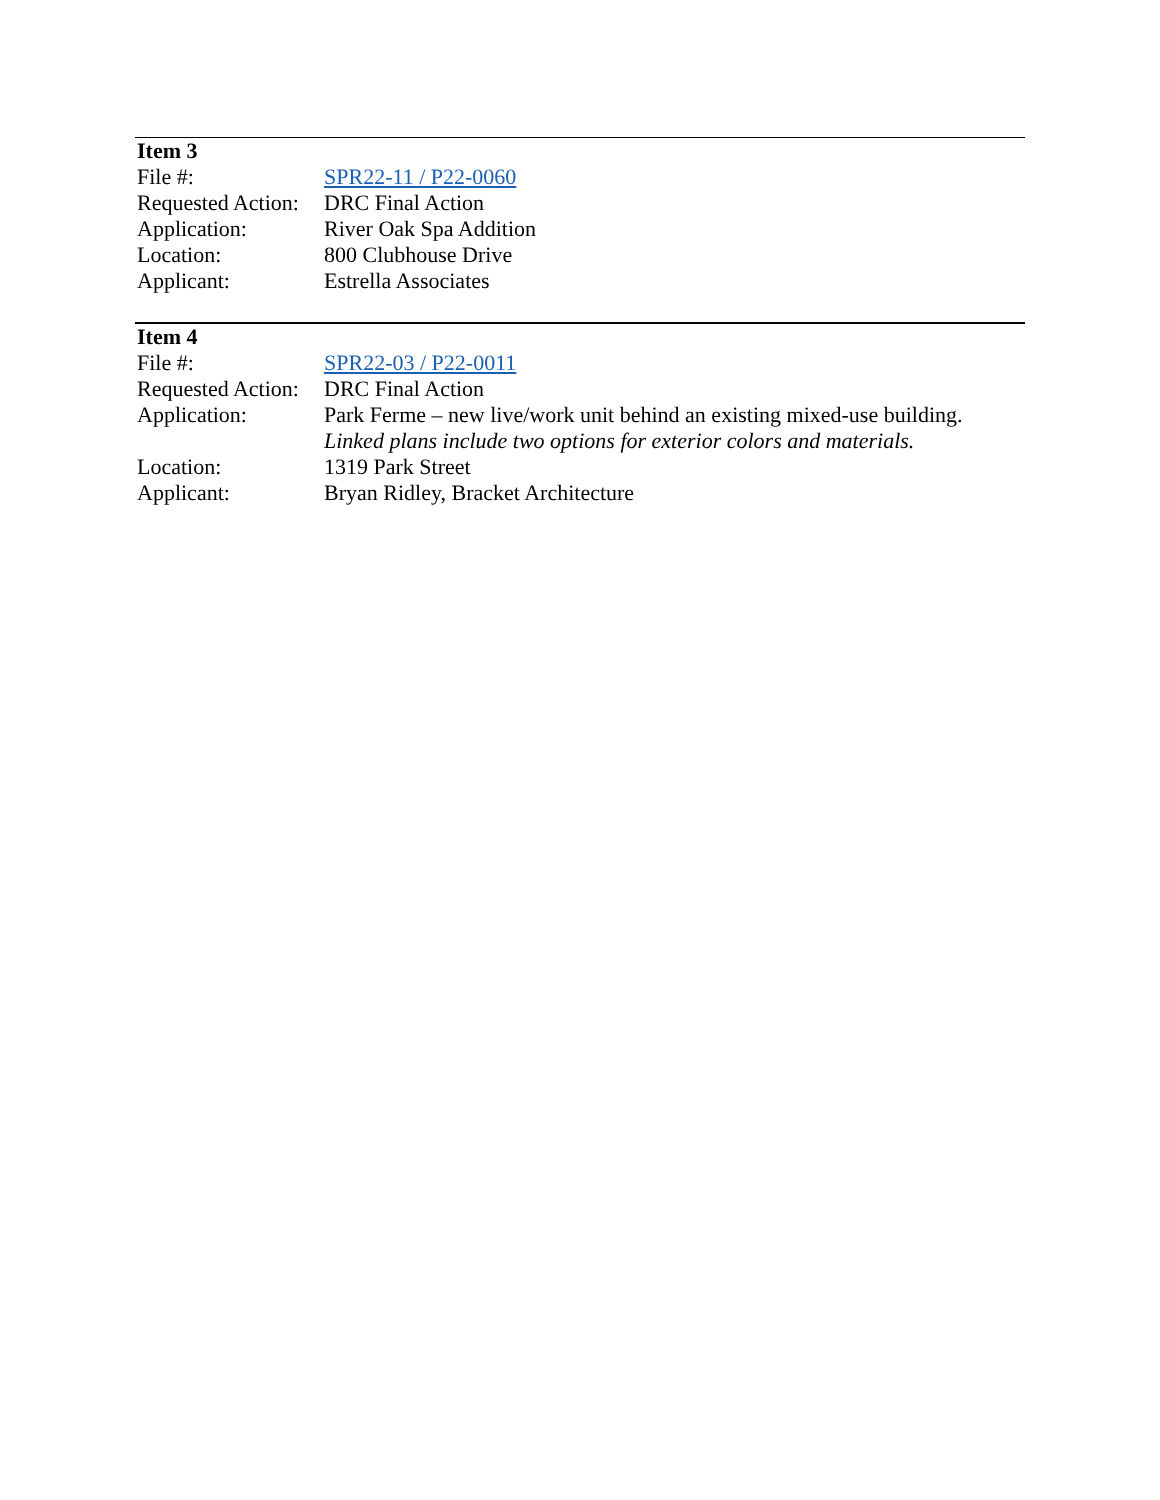| Item 3 | |
| --- | --- |
| File #: | SPR22-11 / P22-0060 |
| Requested Action: | DRC Final Action |
| Application: | River Oak Spa Addition |
| Location: | 800 Clubhouse Drive |
| Applicant: | Estrella Associates |
| Item 4 | |
| --- | --- |
| File #: | SPR22-03 / P22-0011 |
| Requested Action: | DRC Final Action |
| Application: | Park Ferme – new live/work unit behind an existing mixed-use building. Linked plans include two options for exterior colors and materials. |
| Location: | 1319 Park Street |
| Applicant: | Bryan Ridley, Bracket Architecture |